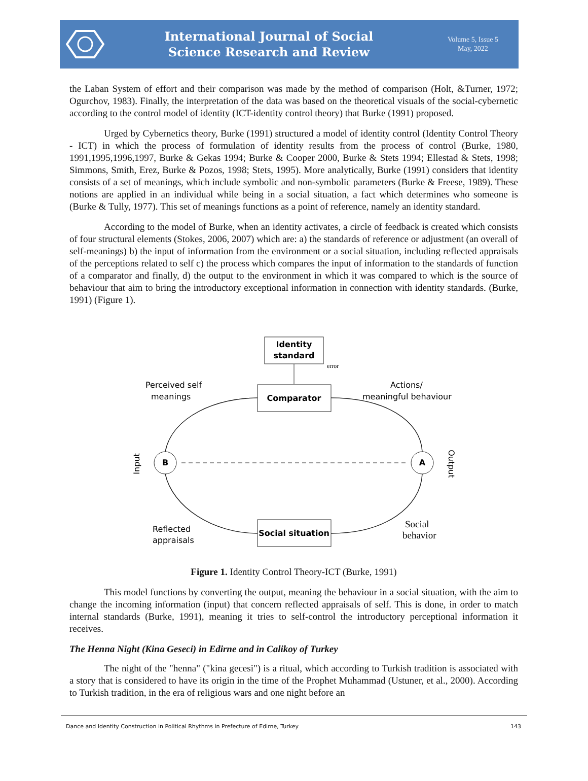International Journal of Social
Science Research and Review
Volume 5, Issue 5
May, 2022
the Laban System of effort and their comparison was made by the method of comparison (Holt, &Turner, 1972; Ogurchov, 1983). Finally, the interpretation of the data was based on the theoretical visuals of the social-cybernetic according to the control model of identity (ICT-identity control theory) that Burke (1991) proposed.
Urged by Cybernetics theory, Burke (1991) structured a model of identity control (Identity Control Theory - ICT) in which the process of formulation of identity results from the process of control (Burke, 1980, 1991,1995,1996,1997, Burke & Gekas 1994; Burke & Cooper 2000, Burke & Stets 1994; Ellestad & Stets, 1998; Simmons, Smith, Erez, Burke & Pozos, 1998; Stets, 1995). More analytically, Burke (1991) considers that identity consists of a set of meanings, which include symbolic and non-symbolic parameters (Burke & Freese, 1989). These notions are applied in an individual while being in a social situation, a fact which determines who someone is (Burke & Tully, 1977). This set of meanings functions as a point of reference, namely an identity standard.
According to the model of Burke, when an identity activates, a circle of feedback is created which consists of four structural elements (Stokes, 2006, 2007) which are: a) the standards of reference or adjustment (an overall of self-meanings) b) the input of information from the environment or a social situation, including reflected appraisals of the perceptions related to self c) the process which compares the input of information to the standards of function of a comparator and finally, d) the output to the environment in which it was compared to which is the source of behaviour that aim to bring the introductory exceptional information in connection with identity standards. (Burke, 1991) (Figure 1).
Identity
standard
error
Comparator
Social situation
B
A
Perceived self
meanings
Actions/
meaningful behaviour
Reflected
appraisals
Social
behavior
Input
Output
Figure 1. Identity Control Theory-ICT (Burke, 1991)
This model functions by converting the output, meaning the behaviour in a social situation, with the aim to change the incoming information (input) that concern reflected appraisals of self. This is done, in order to match internal standards (Burke, 1991), meaning it tries to self-control the introductory perceptional information it receives.
The Henna Night (Kina Geseci) in Edirne and in Calikoy of Turkey
The night of the "henna" ("kina gecesi") is a ritual, which according to Turkish tradition is associated with a story that is considered to have its origin in the time of the Prophet Muhammad (Ustuner, et al., 2000). According to Turkish tradition, in the era of religious wars and one night before an
Dance and Identity Construction in Political Rhythms in Prefecture of Edirne, Turkey 143